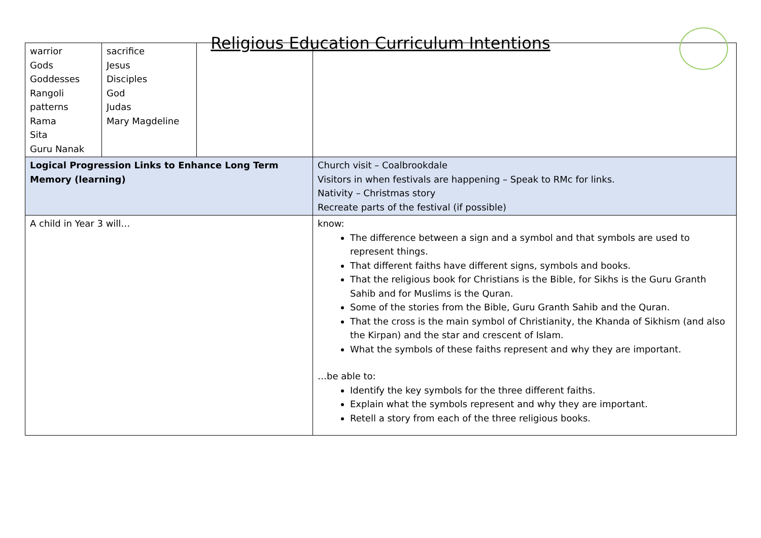Religious Education Curriculum Intentions
| warrior Gods Goddesses Rangoli patterns Rama Sita Guru Nanak | sacrifice Jesus Disciples God Judas Mary Magdeline | | |
| Logical Progression Links to Enhance Long Term Memory (learning) | | | Church visit – Coalbrookdale Visitors in when festivals are happening – Speak to RMc for links. Nativity – Christmas story Recreate parts of the festival (if possible) |
| A child in Year 3 will… | | | know: The difference between a sign and a symbol and that symbols are used to represent things. That different faiths have different signs, symbols and books. That the religious book for Christians is the Bible, for Sikhs is the Guru Granth Sahib and for Muslims is the Quran. Some of the stories from the Bible, Guru Granth Sahib and the Quran. That the cross is the main symbol of Christianity, the Khanda of Sikhism (and also the Kirpan) and the star and crescent of Islam. What the symbols of these faiths represent and why they are important. …be able to: Identify the key symbols for the three different faiths. Explain what the symbols represent and why they are important. Retell a story from each of the three religious books. |